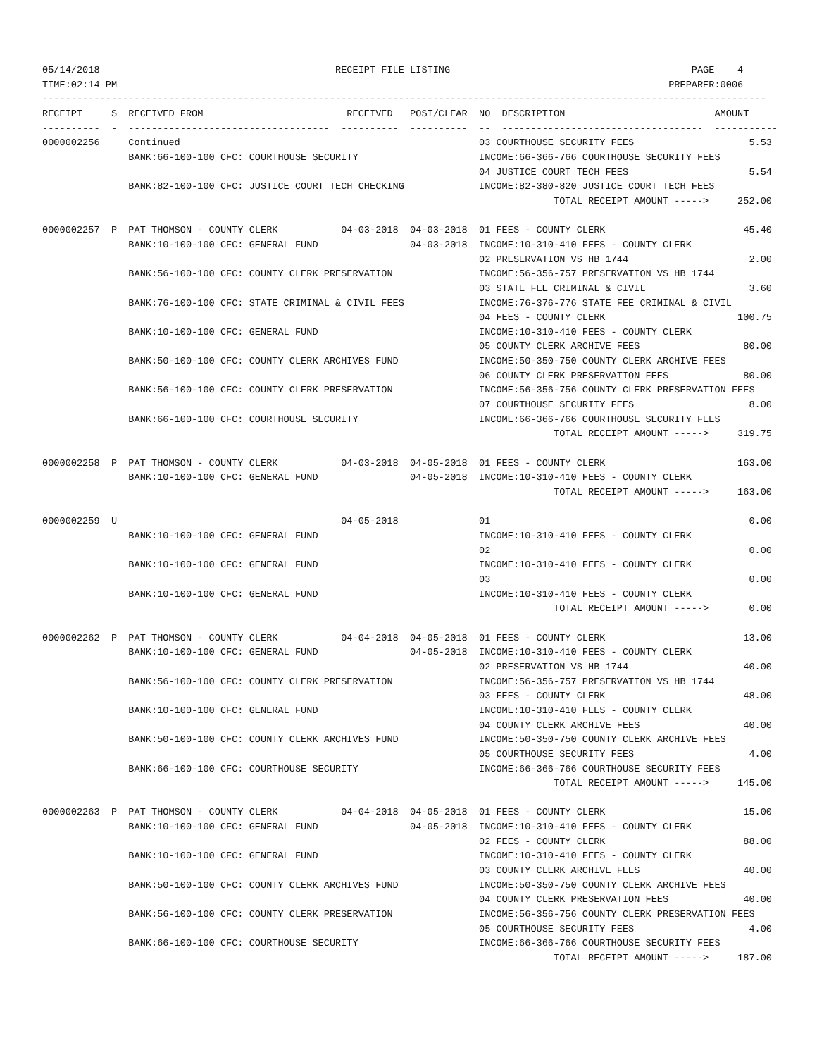05/14/2018                                         RECEIPT FILE LISTING                                          PAGE    4
TIME:02:14 PM                                                                                                PREPARER:0006
------------------------------------------------------------------------------------------------------------------------------
RECEIPT     S  RECEIVED FROM                         RECEIVED   POST/CLEAR  NO  DESCRIPTION                          AMOUNT
----------  -  -----------------------------------  ----------  ----------  --  -----------------------------------  -----------
0000002256     Continued                                                    03 COURTHOUSE SECURITY FEES                    5.53
               BANK:66-100-100 CFC: COURTHOUSE SECURITY                     INCOME:66-366-766 COURTHOUSE SECURITY FEES
                                                                            04 JUSTICE COURT TECH FEES                     5.54
               BANK:82-100-100 CFC: JUSTICE COURT TECH CHECKING             INCOME:82-380-820 JUSTICE COURT TECH FEES
                                                                                         TOTAL RECEIPT AMOUNT ----->     252.00

0000002257  P  PAT THOMSON - COUNTY CLERK           04-03-2018  04-03-2018  01 FEES - COUNTY CLERK                        45.40
               BANK:10-100-100 CFC: GENERAL FUND                04-03-2018  INCOME:10-310-410 FEES - COUNTY CLERK
                                                                            02 PRESERVATION VS HB 1744                     2.00
               BANK:56-100-100 CFC: COUNTY CLERK PRESERVATION               INCOME:56-356-757 PRESERVATION VS HB 1744
                                                                            03 STATE FEE CRIMINAL & CIVIL                  3.60
               BANK:76-100-100 CFC: STATE CRIMINAL & CIVIL FEES             INCOME:76-376-776 STATE FEE CRIMINAL & CIVIL
                                                                            04 FEES - COUNTY CLERK                       100.75
               BANK:10-100-100 CFC: GENERAL FUND                            INCOME:10-310-410 FEES - COUNTY CLERK
                                                                            05 COUNTY CLERK ARCHIVE FEES                  80.00
               BANK:50-100-100 CFC: COUNTY CLERK ARCHIVES FUND              INCOME:50-350-750 COUNTY CLERK ARCHIVE FEES
                                                                            06 COUNTY CLERK PRESERVATION FEES             80.00
               BANK:56-100-100 CFC: COUNTY CLERK PRESERVATION               INCOME:56-356-756 COUNTY CLERK PRESERVATION FEES
                                                                            07 COURTHOUSE SECURITY FEES                    8.00
               BANK:66-100-100 CFC: COURTHOUSE SECURITY                     INCOME:66-366-766 COURTHOUSE SECURITY FEES
                                                                                         TOTAL RECEIPT AMOUNT ----->     319.75

0000002258  P  PAT THOMSON - COUNTY CLERK           04-03-2018  04-05-2018  01 FEES - COUNTY CLERK                       163.00
               BANK:10-100-100 CFC: GENERAL FUND                04-05-2018  INCOME:10-310-410 FEES - COUNTY CLERK
                                                                                         TOTAL RECEIPT AMOUNT ----->     163.00

0000002259  U                                       04-05-2018              01                                             0.00
               BANK:10-100-100 CFC: GENERAL FUND                            INCOME:10-310-410 FEES - COUNTY CLERK
                                                                            02                                             0.00
               BANK:10-100-100 CFC: GENERAL FUND                            INCOME:10-310-410 FEES - COUNTY CLERK
                                                                            03                                             0.00
               BANK:10-100-100 CFC: GENERAL FUND                            INCOME:10-310-410 FEES - COUNTY CLERK
                                                                                         TOTAL RECEIPT AMOUNT ----->       0.00

0000002262  P  PAT THOMSON - COUNTY CLERK           04-04-2018  04-05-2018  01 FEES - COUNTY CLERK                        13.00
               BANK:10-100-100 CFC: GENERAL FUND                04-05-2018  INCOME:10-310-410 FEES - COUNTY CLERK
                                                                            02 PRESERVATION VS HB 1744                    40.00
               BANK:56-100-100 CFC: COUNTY CLERK PRESERVATION               INCOME:56-356-757 PRESERVATION VS HB 1744
                                                                            03 FEES - COUNTY CLERK                        48.00
               BANK:10-100-100 CFC: GENERAL FUND                            INCOME:10-310-410 FEES - COUNTY CLERK
                                                                            04 COUNTY CLERK ARCHIVE FEES                  40.00
               BANK:50-100-100 CFC: COUNTY CLERK ARCHIVES FUND              INCOME:50-350-750 COUNTY CLERK ARCHIVE FEES
                                                                            05 COURTHOUSE SECURITY FEES                    4.00
               BANK:66-100-100 CFC: COURTHOUSE SECURITY                     INCOME:66-366-766 COURTHOUSE SECURITY FEES
                                                                                         TOTAL RECEIPT AMOUNT ----->     145.00

0000002263  P  PAT THOMSON - COUNTY CLERK           04-04-2018  04-05-2018  01 FEES - COUNTY CLERK                        15.00
               BANK:10-100-100 CFC: GENERAL FUND                04-05-2018  INCOME:10-310-410 FEES - COUNTY CLERK
                                                                            02 FEES - COUNTY CLERK                        88.00
               BANK:10-100-100 CFC: GENERAL FUND                            INCOME:10-310-410 FEES - COUNTY CLERK
                                                                            03 COUNTY CLERK ARCHIVE FEES                  40.00
               BANK:50-100-100 CFC: COUNTY CLERK ARCHIVES FUND              INCOME:50-350-750 COUNTY CLERK ARCHIVE FEES
                                                                            04 COUNTY CLERK PRESERVATION FEES             40.00
               BANK:56-100-100 CFC: COUNTY CLERK PRESERVATION               INCOME:56-356-756 COUNTY CLERK PRESERVATION FEES
                                                                            05 COURTHOUSE SECURITY FEES                    4.00
               BANK:66-100-100 CFC: COURTHOUSE SECURITY                     INCOME:66-366-766 COURTHOUSE SECURITY FEES
                                                                                         TOTAL RECEIPT AMOUNT ----->     187.00